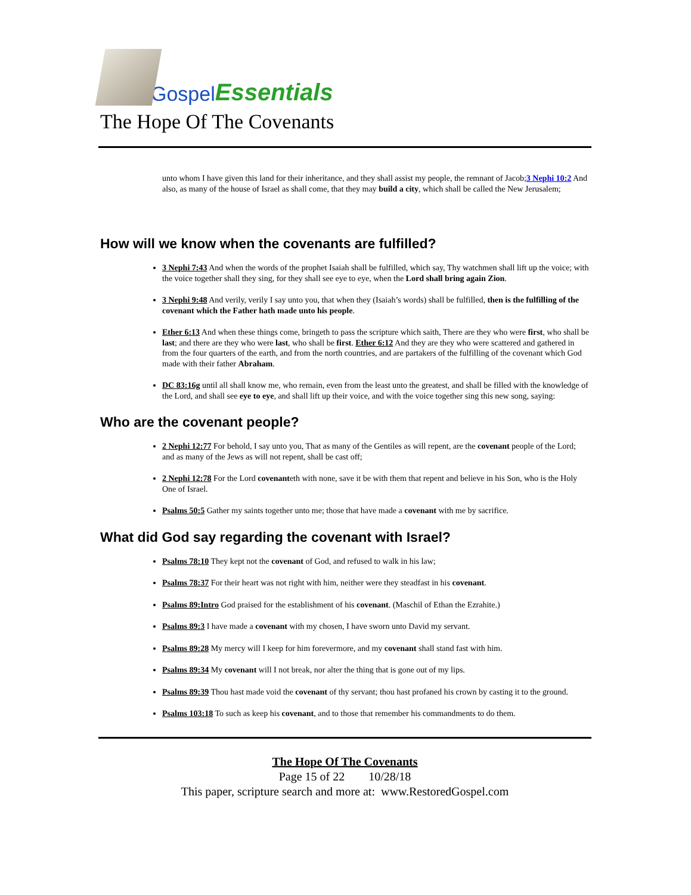Gospel Essentials
The Hope Of The Covenants
unto whom I have given this land for their inheritance, and they shall assist my people, the remnant of Jacob;3 Nephi 10:2 And also, as many of the house of Israel as shall come, that they may build a city, which shall be called the New Jerusalem;
How will we know when the covenants are fulfilled?
3 Nephi 7:43 And when the words of the prophet Isaiah shall be fulfilled, which say, Thy watchmen shall lift up the voice; with the voice together shall they sing, for they shall see eye to eye, when the Lord shall bring again Zion.
3 Nephi 9:48 And verily, verily I say unto you, that when they (Isaiah’s words) shall be fulfilled, then is the fulfilling of the covenant which the Father hath made unto his people.
Ether 6:13 And when these things come, bringeth to pass the scripture which saith, There are they who were first, who shall be last; and there are they who were last, who shall be first. Ether 6:12 And they are they who were scattered and gathered in from the four quarters of the earth, and from the north countries, and are partakers of the fulfilling of the covenant which God made with their father Abraham.
DC 83:16g until all shall know me, who remain, even from the least unto the greatest, and shall be filled with the knowledge of the Lord, and shall see eye to eye, and shall lift up their voice, and with the voice together sing this new song, saying:
Who are the covenant people?
2 Nephi 12:77 For behold, I say unto you, That as many of the Gentiles as will repent, are the covenant people of the Lord; and as many of the Jews as will not repent, shall be cast off;
2 Nephi 12:78 For the Lord covenanteth with none, save it be with them that repent and believe in his Son, who is the Holy One of Israel.
Psalms 50:5 Gather my saints together unto me; those that have made a covenant with me by sacrifice.
What did God say regarding the covenant with Israel?
Psalms 78:10 They kept not the covenant of God, and refused to walk in his law;
Psalms 78:37 For their heart was not right with him, neither were they steadfast in his covenant.
Psalms 89:Intro God praised for the establishment of his covenant. (Maschil of Ethan the Ezrahite.)
Psalms 89:3 I have made a covenant with my chosen, I have sworn unto David my servant.
Psalms 89:28 My mercy will I keep for him forevermore, and my covenant shall stand fast with him.
Psalms 89:34 My covenant will I not break, nor alter the thing that is gone out of my lips.
Psalms 89:39 Thou hast made void the covenant of thy servant; thou hast profaned his crown by casting it to the ground.
Psalms 103:18 To such as keep his covenant, and to those that remember his commandments to do them.
The Hope Of The Covenants
Page 15 of 22 10/28/18
This paper, scripture search and more at: www.RestoredGospel.com